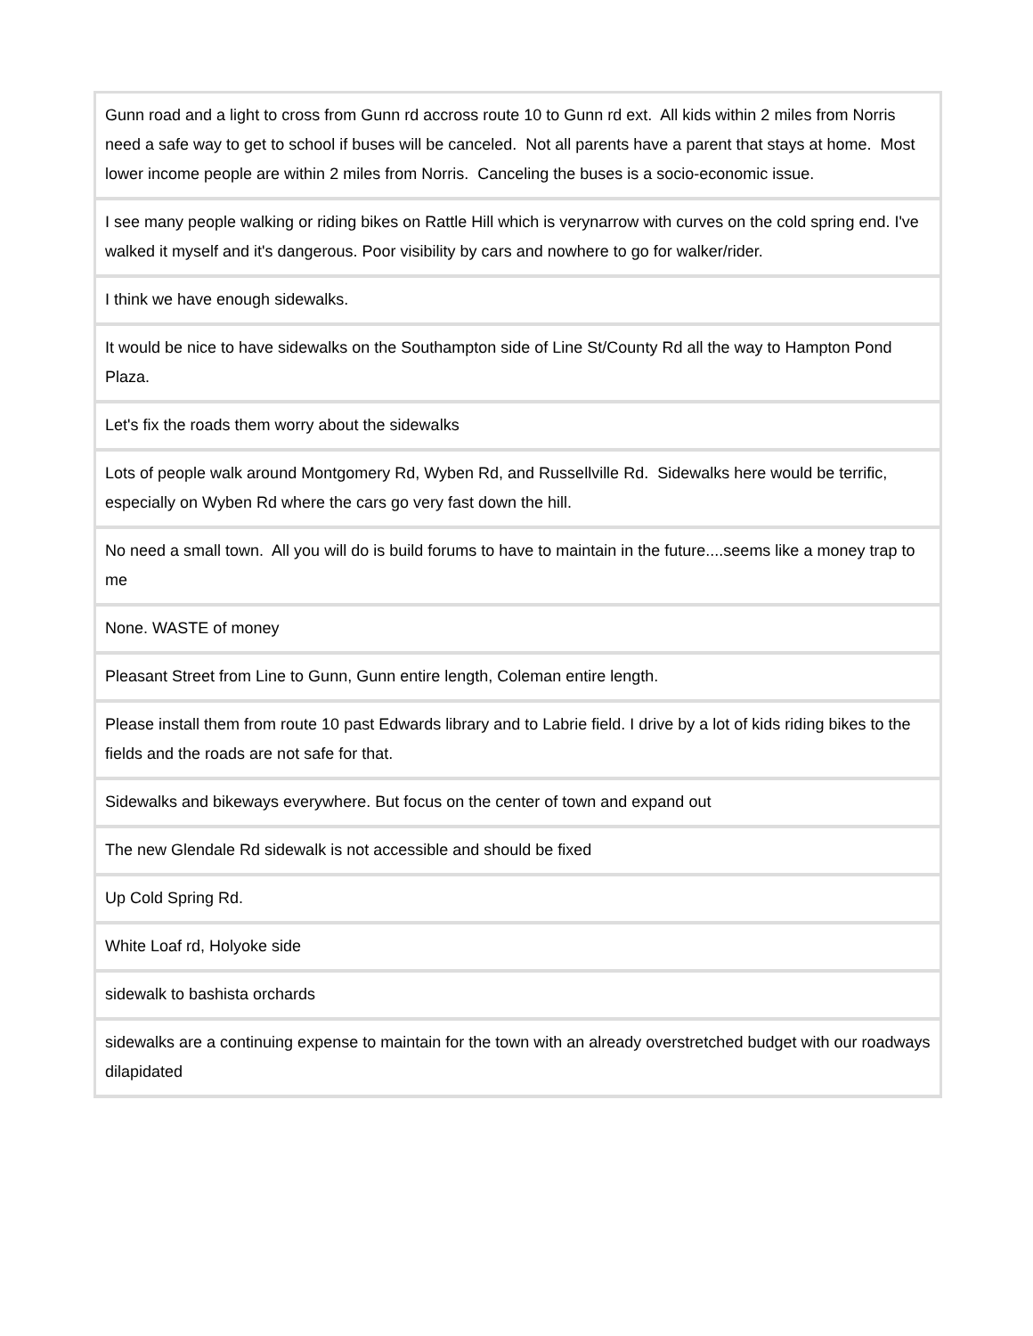| Gunn road and a light to cross from Gunn rd accross route 10 to Gunn rd ext. All kids within 2 miles from Norris need a safe way to get to school if buses will be canceled. Not all parents have a parent that stays at home. Most lower income people are within 2 miles from Norris. Canceling the buses is a socio-economic issue. |
| I see many people walking or riding bikes on Rattle Hill which is verynarrow with curves on the cold spring end. I've walked it myself and it's dangerous. Poor visibility by cars and nowhere to go for walker/rider. |
| I think we have enough sidewalks. |
| It would be nice to have sidewalks on the Southampton side of Line St/County Rd all the way to Hampton Pond Plaza. |
| Let's fix the roads them worry about the sidewalks |
| Lots of people walk around Montgomery Rd, Wyben Rd, and Russellville Rd. Sidewalks here would be terrific, especially on Wyben Rd where the cars go very fast down the hill. |
| No need a small town. All you will do is build forums to have to maintain in the future....seems like a money trap to me |
| None. WASTE of money |
| Pleasant Street from Line to Gunn, Gunn entire length, Coleman entire length. |
| Please install them from route 10 past Edwards library and to Labrie field. I drive by a lot of kids riding bikes to the fields and the roads are not safe for that. |
| Sidewalks and bikeways everywhere. But focus on the center of town and expand out |
| The new Glendale Rd sidewalk is not accessible and should be fixed |
| Up Cold Spring Rd. |
| White Loaf rd, Holyoke side |
| sidewalk to bashista orchards |
| sidewalks are a continuing expense to maintain for the town with an already overstretched budget with our roadways dilapidated |